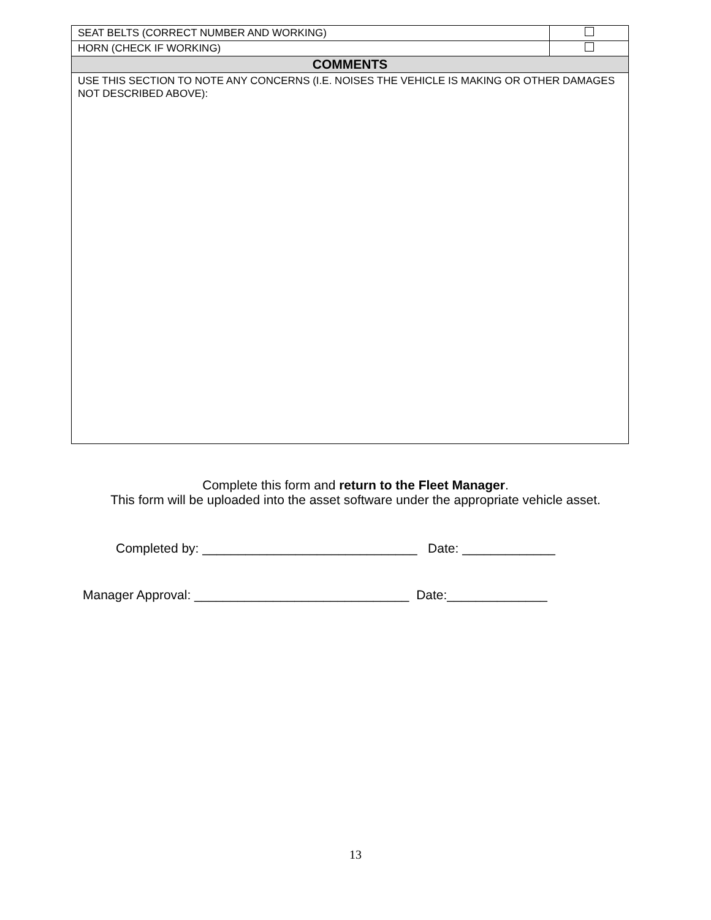| SEAT BELTS (CORRECT NUMBER AND WORKING) | |
| HORN (CHECK IF WORKING) | |
| COMMENTS | |
| USE THIS SECTION TO NOTE ANY CONCERNS (I.E. NOISES THE VEHICLE IS MAKING OR OTHER DAMAGES NOT DESCRIBED ABOVE): | |
Complete this form and return to the Fleet Manager.
This form will be uploaded into the asset software under the appropriate vehicle asset.
Completed by: ______________________________ Date: _____________
Manager Approval: ______________________________ Date:______________
13